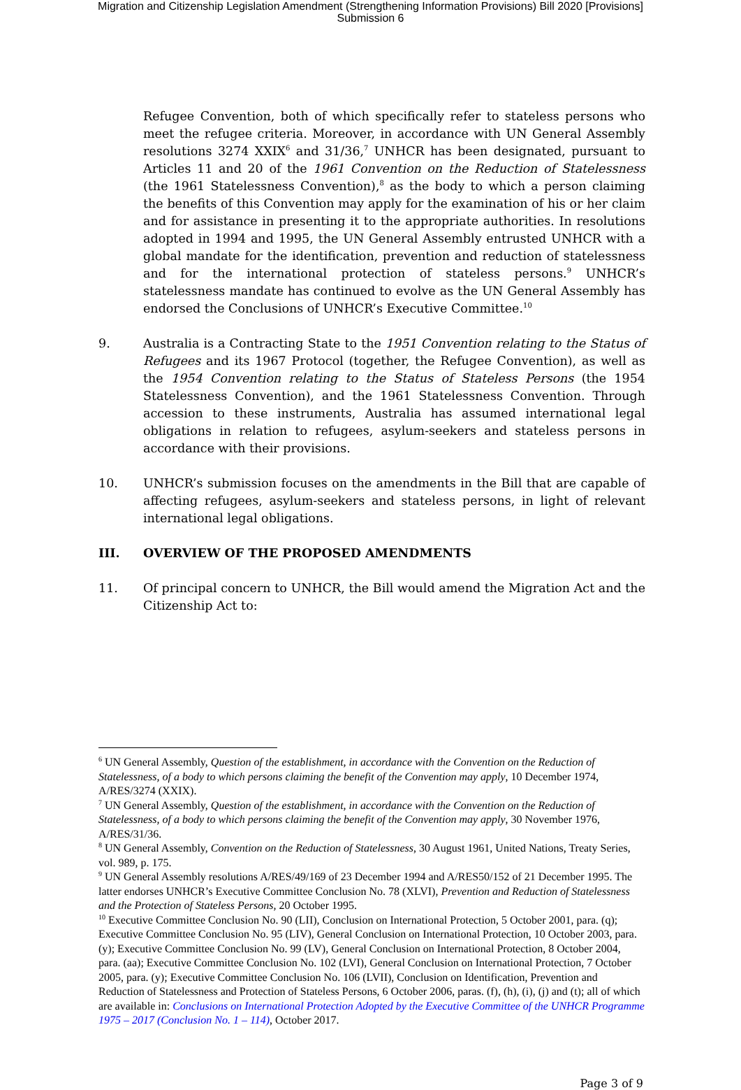Migration and Citizenship Legislation Amendment (Strengthening Information Provisions) Bill 2020 [Provisions]
Submission 6
Refugee Convention, both of which specifically refer to stateless persons who meet the refugee criteria. Moreover, in accordance with UN General Assembly resolutions 3274 XXIX<sup>6</sup> and 31/36,<sup>7</sup> UNHCR has been designated, pursuant to Articles 11 and 20 of the 1961 Convention on the Reduction of Statelessness (the 1961 Statelessness Convention),<sup>8</sup> as the body to which a person claiming the benefits of this Convention may apply for the examination of his or her claim and for assistance in presenting it to the appropriate authorities. In resolutions adopted in 1994 and 1995, the UN General Assembly entrusted UNHCR with a global mandate for the identification, prevention and reduction of statelessness and for the international protection of stateless persons.<sup>9</sup> UNHCR’s statelessness mandate has continued to evolve as the UN General Assembly has endorsed the Conclusions of UNHCR’s Executive Committee.<sup>10</sup>
9. Australia is a Contracting State to the 1951 Convention relating to the Status of Refugees and its 1967 Protocol (together, the Refugee Convention), as well as the 1954 Convention relating to the Status of Stateless Persons (the 1954 Statelessness Convention), and the 1961 Statelessness Convention. Through accession to these instruments, Australia has assumed international legal obligations in relation to refugees, asylum-seekers and stateless persons in accordance with their provisions.
10. UNHCR’s submission focuses on the amendments in the Bill that are capable of affecting refugees, asylum-seekers and stateless persons, in light of relevant international legal obligations.
III. OVERVIEW OF THE PROPOSED AMENDMENTS
11. Of principal concern to UNHCR, the Bill would amend the Migration Act and the Citizenship Act to:
<sup>6</sup> UN General Assembly, Question of the establishment, in accordance with the Convention on the Reduction of Statelessness, of a body to which persons claiming the benefit of the Convention may apply, 10 December 1974, A/RES/3274 (XXIX).
<sup>7</sup> UN General Assembly, Question of the establishment, in accordance with the Convention on the Reduction of Statelessness, of a body to which persons claiming the benefit of the Convention may apply, 30 November 1976, A/RES/31/36.
<sup>8</sup> UN General Assembly, Convention on the Reduction of Statelessness, 30 August 1961, United Nations, Treaty Series, vol. 989, p. 175.
<sup>9</sup> UN General Assembly resolutions A/RES/49/169 of 23 December 1994 and A/RES50/152 of 21 December 1995. The latter endorses UNHCR’s Executive Committee Conclusion No. 78 (XLVI), Prevention and Reduction of Statelessness and the Protection of Stateless Persons, 20 October 1995.
<sup>10</sup> Executive Committee Conclusion No. 90 (LII), Conclusion on International Protection, 5 October 2001, para. (q); Executive Committee Conclusion No. 95 (LIV), General Conclusion on International Protection, 10 October 2003, para. (y); Executive Committee Conclusion No. 99 (LV), General Conclusion on International Protection, 8 October 2004, para. (aa); Executive Committee Conclusion No. 102 (LVI), General Conclusion on International Protection, 7 October 2005, para. (y); Executive Committee Conclusion No. 106 (LVII), Conclusion on Identification, Prevention and Reduction of Statelessness and Protection of Stateless Persons, 6 October 2006, paras. (f), (h), (i), (j) and (t); all of which are available in: Conclusions on International Protection Adopted by the Executive Committee of the UNHCR Programme 1975 – 2017 (Conclusion No. 1 – 114), October 2017.
Page 3 of 9